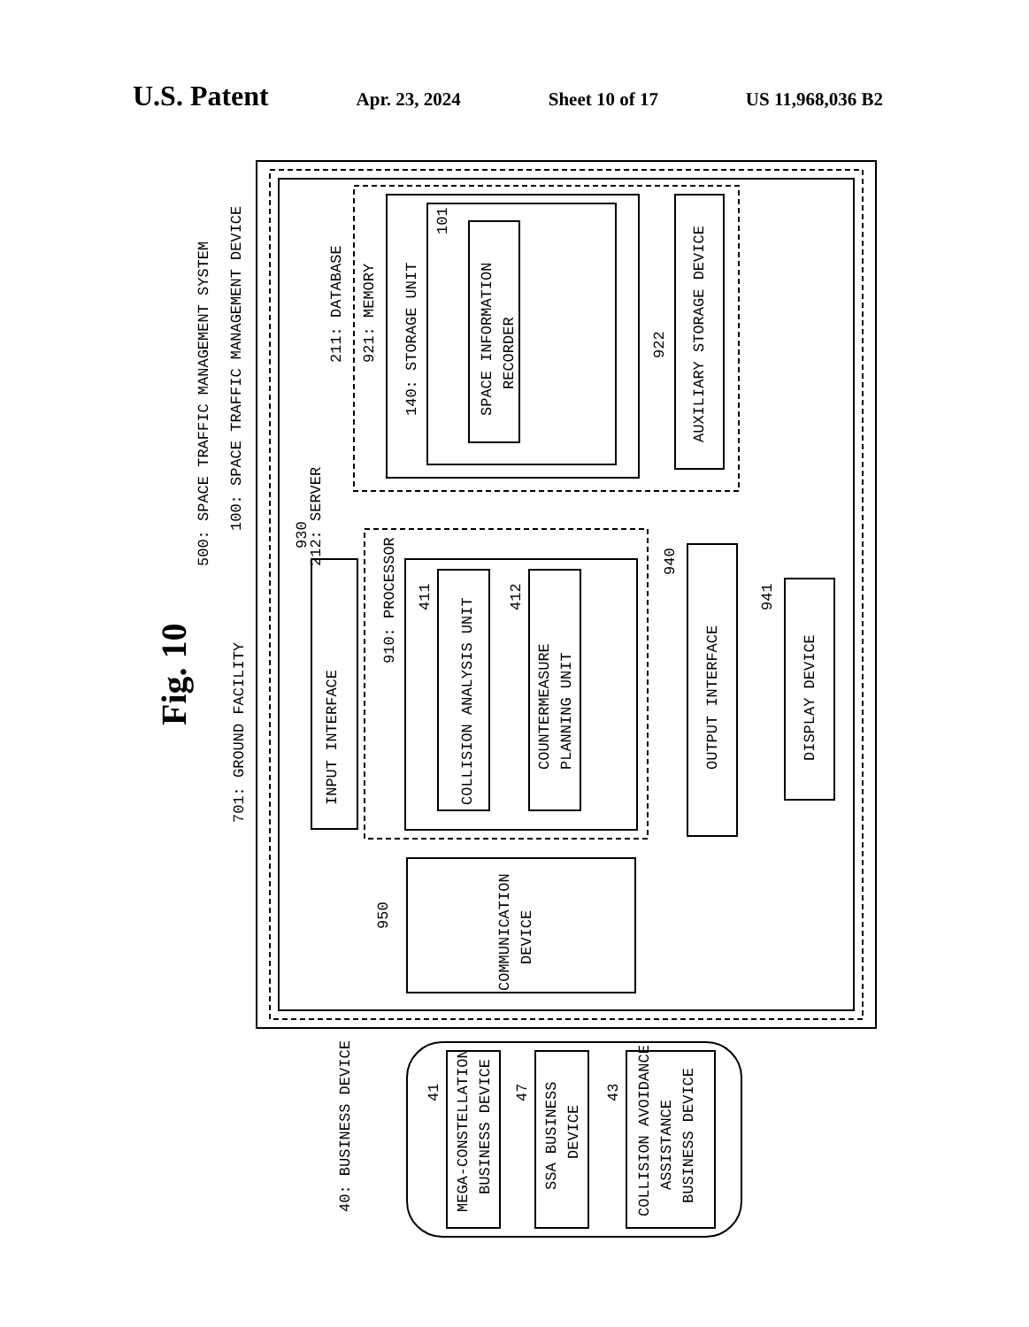U.S. Patent Apr. 23, 2024 Sheet 10 of 17 US 11,968,036 B2
Fig. 10
INPUT INTERFACE
COLLISION ANALYSIS UNIT
COUNTERMEASURE
PLANNING UNIT
OUTPUT INTERFACE
DISPLAY DEVICE
COMMUNICATION
DEVICE
SPACE INFORMATION
RECORDER
AUXILIARY STORAGE DEVICE
140: STORAGE UNIT
921: MEMORY
211: DATABASE
101
922
212: SERVER
910: PROCESSOR
930
411
412
940
941
950
500: SPACE TRAFFIC MANAGEMENT SYSTEM
100: SPACE TRAFFIC MANAGEMENT DEVICE
701: GROUND FACILITY
40: BUSINESS DEVICE
MEGA-CONSTELLATION
BUSINESS DEVICE
SSA BUSINESS
DEVICE
COLLISION AVOIDANCE
ASSISTANCE
BUSINESS DEVICE
41
47
43